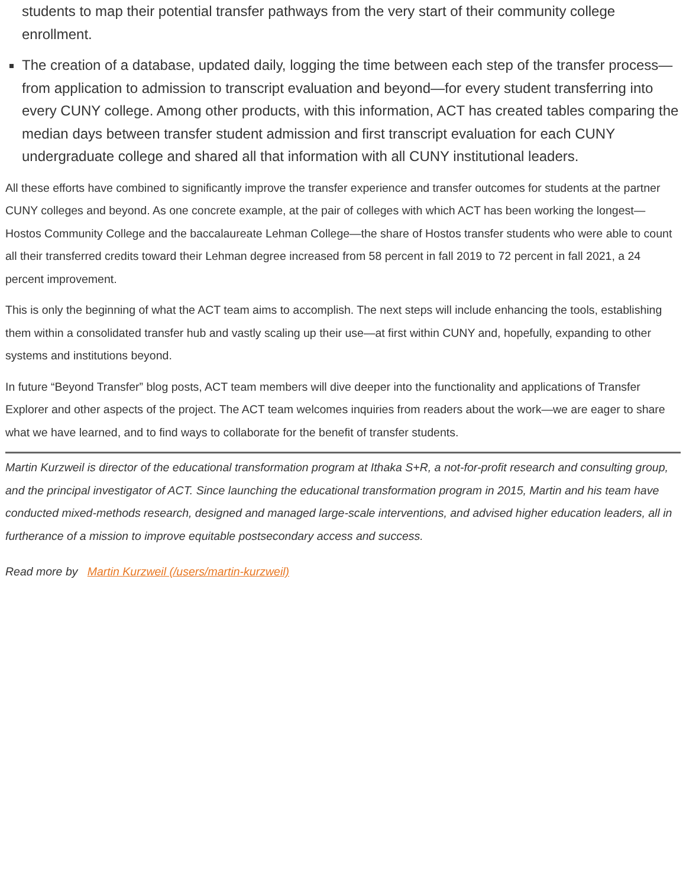students to map their potential transfer pathways from the very start of their community college enrollment.
The creation of a database, updated daily, logging the time between each step of the transfer process—from application to admission to transcript evaluation and beyond—for every student transferring into every CUNY college. Among other products, with this information, ACT has created tables comparing the median days between transfer student admission and first transcript evaluation for each CUNY undergraduate college and shared all that information with all CUNY institutional leaders.
All these efforts have combined to significantly improve the transfer experience and transfer outcomes for students at the partner CUNY colleges and beyond. As one concrete example, at the pair of colleges with which ACT has been working the longest—Hostos Community College and the baccalaureate Lehman College—the share of Hostos transfer students who were able to count all their transferred credits toward their Lehman degree increased from 58 percent in fall 2019 to 72 percent in fall 2021, a 24 percent improvement.
This is only the beginning of what the ACT team aims to accomplish. The next steps will include enhancing the tools, establishing them within a consolidated transfer hub and vastly scaling up their use—at first within CUNY and, hopefully, expanding to other systems and institutions beyond.
In future “Beyond Transfer” blog posts, ACT team members will dive deeper into the functionality and applications of Transfer Explorer and other aspects of the project. The ACT team welcomes inquiries from readers about the work—we are eager to share what we have learned, and to find ways to collaborate for the benefit of transfer students.
Martin Kurzweil is director of the educational transformation program at Ithaka S+R, a not-for-profit research and consulting group, and the principal investigator of ACT. Since launching the educational transformation program in 2015, Martin and his team have conducted mixed-methods research, designed and managed large-scale interventions, and advised higher education leaders, all in furtherance of a mission to improve equitable postsecondary access and success.
Read more by Martin Kurzweil (/users/martin-kurzweil)